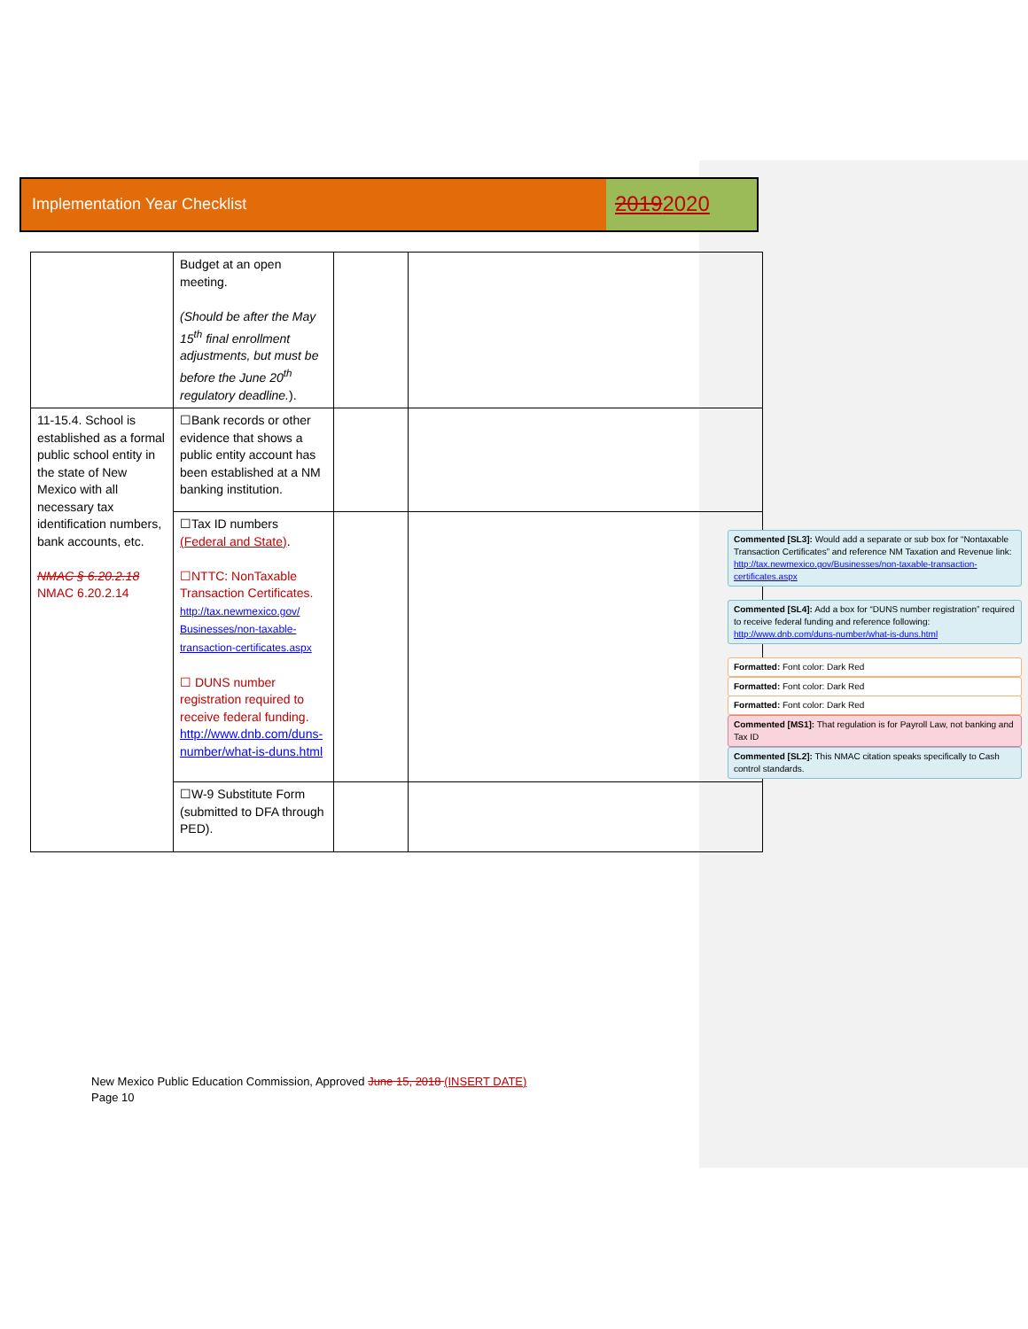Implementation Year Checklist
20192020
| | Budget at an open meeting. (Should be after the May 15<sup>th</sup> final enrollment adjustments, but must be before the June 20<sup>th</sup> regulatory deadline. ). | | |
| 11-15.4. School is established as a formal public school entity in the state of New Mexico with all necessary tax identification numbers, bank accounts, etc. NMAC § 6.20.2.18 NMAC 6.20.2.14 | ☐Bank records or other evidence that shows a public entity account has been established at a NM banking institution. | | |
| | ☐Tax ID numbers (Federal and State) . ☐NTTC: NonTaxable Transaction Certificates. http://tax.newmexico.gov/ Businesses/non-taxable-transaction-certificates.aspx ☐ DUNS number registration required to receive federal funding. http://www.dnb.com/duns-number/what-is-duns.html | | |
| | ☐W-9 Substitute Form (submitted to DFA through PED). | | |
Commented [SL3]: Would add a separate or sub box for “Nontaxable Transaction Certificates” and reference NM Taxation and Revenue link: http://tax.newmexico.gov/Businesses/non-taxable-transaction-certificates.aspx
Commented [SL4]: Add a box for “DUNS number registration” required to receive federal funding and reference following: http://www.dnb.com/duns-number/what-is-duns.html
Formatted: Font color: Dark Red
Formatted: Font color: Dark Red
Formatted: Font color: Dark Red
Commented [MS1]: That regulation is for Payroll Law, not banking and Tax ID
Commented [SL2]: This NMAC citation speaks specifically to Cash control standards.
New Mexico Public Education Commission, Approved June 15, 2018 (INSERT DATE)
Page 10